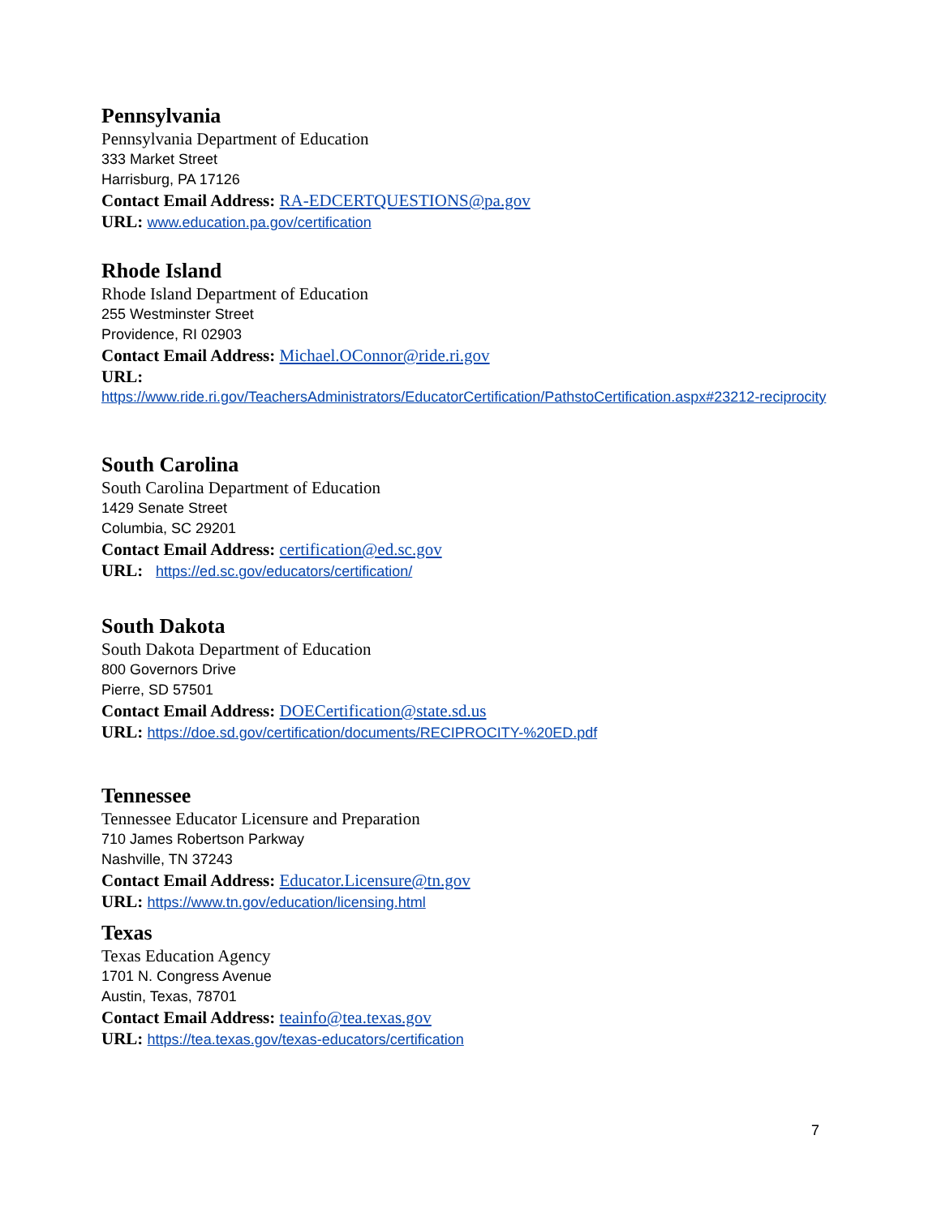Pennsylvania
Pennsylvania Department of Education
333 Market Street
Harrisburg, PA 17126
Contact Email Address: RA-EDCERTQUESTIONS@pa.gov
URL: www.education.pa.gov/certification
Rhode Island
Rhode Island Department of Education
255 Westminster Street
Providence, RI 02903
Contact Email Address: Michael.OConnor@ride.ri.gov
URL:
https://www.ride.ri.gov/TeachersAdministrators/EducatorCertification/PathstoCertification.aspx#23212-reciprocity
South Carolina
South Carolina Department of Education
1429 Senate Street
Columbia, SC 29201
Contact Email Address: certification@ed.sc.gov
URL: https://ed.sc.gov/educators/certification/
South Dakota
South Dakota Department of Education
800 Governors Drive
Pierre, SD 57501
Contact Email Address: DOECertification@state.sd.us
URL: https://doe.sd.gov/certification/documents/RECIPROCITY-%20ED.pdf
Tennessee
Tennessee Educator Licensure and Preparation
710 James Robertson Parkway
Nashville, TN 37243
Contact Email Address: Educator.Licensure@tn.gov
URL: https://www.tn.gov/education/licensing.html
Texas
Texas Education Agency
1701 N. Congress Avenue
Austin, Texas, 78701
Contact Email Address: teainfo@tea.texas.gov
URL: https://tea.texas.gov/texas-educators/certification
7